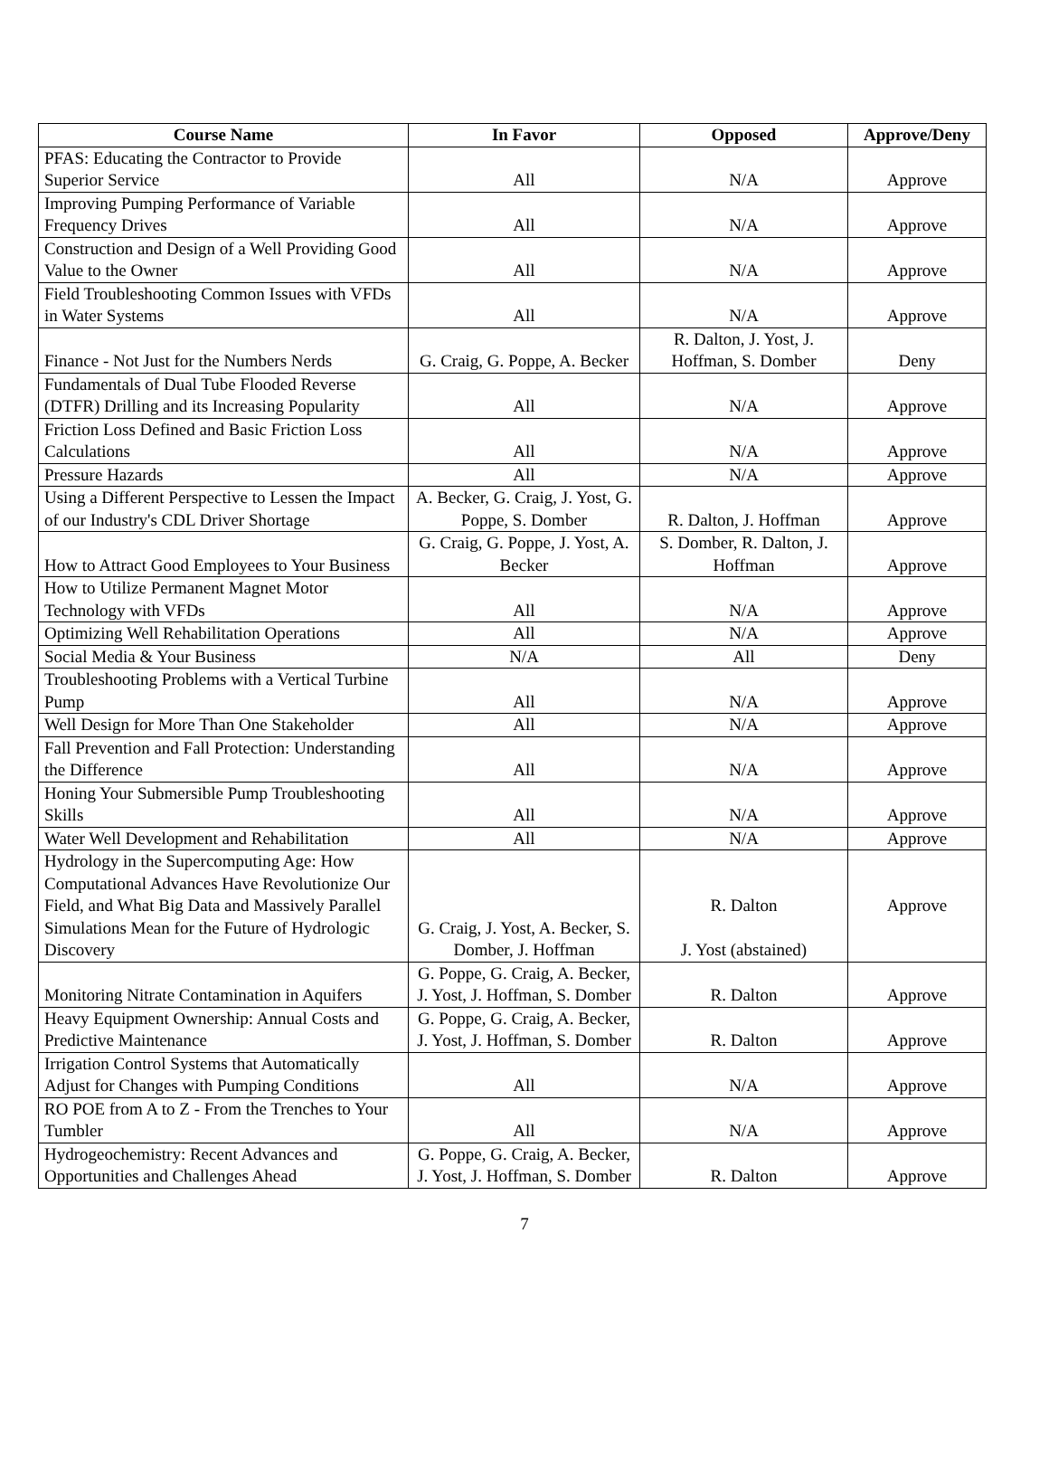| Course Name | In Favor | Opposed | Approve/Deny |
| --- | --- | --- | --- |
| PFAS: Educating the Contractor to Provide Superior Service | All | N/A | Approve |
| Improving Pumping Performance of Variable Frequency Drives | All | N/A | Approve |
| Construction and Design of a Well Providing Good Value to the Owner | All | N/A | Approve |
| Field Troubleshooting Common Issues with VFDs in Water Systems | All | N/A | Approve |
| Finance - Not Just for the Numbers Nerds | G. Craig, G. Poppe, A. Becker | R. Dalton, J. Yost, J. Hoffman, S. Domber | Deny |
| Fundamentals of Dual Tube Flooded Reverse (DTFR) Drilling and its Increasing Popularity | All | N/A | Approve |
| Friction Loss Defined and Basic Friction Loss Calculations | All | N/A | Approve |
| Pressure Hazards | All | N/A | Approve |
| Using a Different Perspective to Lessen the Impact of our Industry's CDL Driver Shortage | A. Becker, G. Craig, J. Yost, G. Poppe, S. Domber | R. Dalton, J. Hoffman | Approve |
| How to Attract Good Employees to Your Business | G. Craig, G. Poppe, J. Yost, A. Becker | S. Domber, R. Dalton, J. Hoffman | Approve |
| How to Utilize Permanent Magnet Motor Technology with VFDs | All | N/A | Approve |
| Optimizing Well Rehabilitation Operations | All | N/A | Approve |
| Social Media & Your Business | N/A | All | Deny |
| Troubleshooting Problems with a Vertical Turbine Pump | All | N/A | Approve |
| Well Design for More Than One Stakeholder | All | N/A | Approve |
| Fall Prevention and Fall Protection: Understanding the Difference | All | N/A | Approve |
| Honing Your Submersible Pump Troubleshooting Skills | All | N/A | Approve |
| Water Well Development and Rehabilitation | All | N/A | Approve |
| Hydrology in the Supercomputing Age: How Computational Advances Have Revolutionize Our Field, and What Big Data and Massively Parallel Simulations Mean for the Future of Hydrologic Discovery | G. Craig, J. Yost, A. Becker, S. Domber, J. Hoffman | R. Dalton J. Yost (abstained) | Approve |
| Monitoring Nitrate Contamination in Aquifers | G. Poppe, G. Craig, A. Becker, J. Yost, J. Hoffman, S. Domber | R. Dalton | Approve |
| Heavy Equipment Ownership: Annual Costs and Predictive Maintenance | G. Poppe, G. Craig, A. Becker, J. Yost, J. Hoffman, S. Domber | R. Dalton | Approve |
| Irrigation Control Systems that Automatically Adjust for Changes with Pumping Conditions | All | N/A | Approve |
| RO POE from A to Z - From the Trenches to Your Tumbler | All | N/A | Approve |
| Hydrogeochemistry: Recent Advances and Opportunities and Challenges Ahead | G. Poppe, G. Craig, A. Becker, J. Yost, J. Hoffman, S. Domber | R. Dalton | Approve |
7